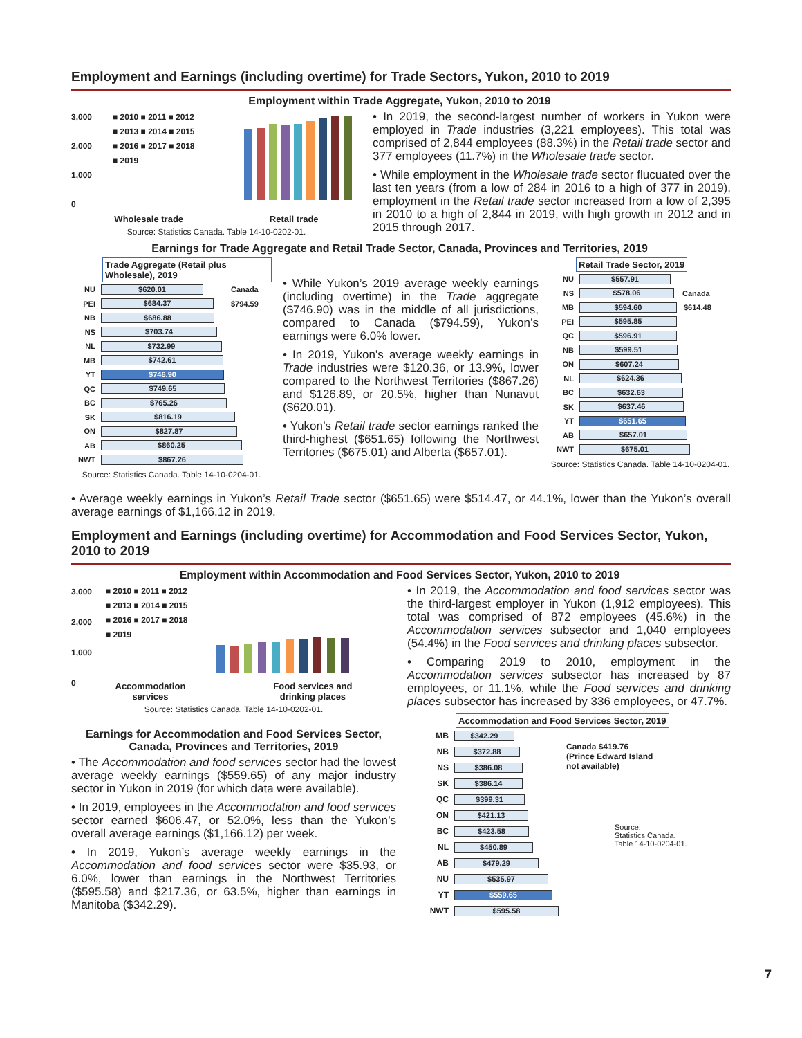Employment and Earnings (including overtime) for Trade Sectors, Yukon, 2010 to 2019
Employment within Trade Aggregate, Yukon, 2010 to 2019
3,000
2,000
1,000
0
■ 2010 ■ 2011 ■ 2012
■ 2013 ■ 2014 ■ 2015
■ 2016 ■ 2017 ■ 2018
■ 2019
Wholesale trade Retail trade
Source: Statistics Canada. Table 14-10-0202-01.
• In 2019, the second-largest number of workers in Yukon were employed in Trade industries (3,221 employees). This total was comprised of 2,844 employees (88.3%) in the Retail trade sector and 377 employees (11.7%) in the Wholesale trade sector.
• While employment in the Wholesale trade sector flucuated over the last ten years (from a low of 284 in 2016 to a high of 377 in 2019), employment in the Retail trade sector increased from a low of 2,395 in 2010 to a high of 2,844 in 2019, with high growth in 2012 and in 2015 through 2017.
Earnings for Trade Aggregate and Retail Trade Sector, Canada, Provinces and Territories, 2019
Trade Aggregate (Retail plus Wholesale), 2019
NU $620.01 Canada
PEI $684.37 $794.59
NB $686.88
NS $703.74
NL $732.99
MB $742.61
YT $746.90
QC $749.65
BC $765.26
SK $816.19
ON $827.87
AB $860.25
NWT $867.26
Source: Statistics Canada. Table 14-10-0204-01.
• While Yukon’s 2019 average weekly earnings (including overtime) in the Trade aggregate ($746.90) was in the middle of all jurisdictions, compared to Canada ($794.59), Yukon’s earnings were 6.0% lower.
• In 2019, Yukon’s average weekly earnings in Trade industries were $120.36, or 13.9%, lower compared to the Northwest Territories ($867.26) and $126.89, or 20.5%, higher than Nunavut ($620.01).
• Yukon’s Retail trade sector earnings ranked the third-highest ($651.65) following the Northwest Territories ($675.01) and Alberta ($657.01).
Retail Trade Sector, 2019
NU $557.91
NS $578.06 Canada
MB $594.60 $614.48
PEI $595.85
QC $596.91
NB $599.51
ON $607.24
NL $624.36
BC $632.63
SK $637.46
YT $651.65
AB $657.01
NWT $675.01
Source: Statistics Canada. Table 14-10-0204-01.
• Average weekly earnings in Yukon’s Retail Trade sector ($651.65) were $514.47, or 44.1%, lower than the Yukon’s overall average earnings of $1,166.12 in 2019.
Employment and Earnings (including overtime) for Accommodation and Food Services Sector, Yukon, 2010 to 2019
Employment within Accommodation and Food Services Sector, Yukon, 2010 to 2019
3,000
2,000
1,000
0
■ 2010 ■ 2011 ■ 2012
■ 2013 ■ 2014 ■ 2015
■ 2016 ■ 2017 ■ 2018
■ 2019
Accommodation
services Food services and
drinking places
Source: Statistics Canada. Table 14-10-0202-01.
Earnings for Accommodation and Food Services Sector,
Canada, Provinces and Territories, 2019
• The Accommodation and food services sector had the lowest average weekly earnings ($559.65) of any major industry sector in Yukon in 2019 (for which data were available).
• In 2019, employees in the Accommodation and food services sector earned $606.47, or 52.0%, less than the Yukon’s overall average earnings ($1,166.12) per week.
• In 2019, Yukon’s average weekly earnings in the Accommodation and food services sector were $35.93, or 6.0%, lower than earnings in the Northwest Territories ($595.58) and $217.36, or 63.5%, higher than earnings in Manitoba ($342.29).
• In 2019, the Accommodation and food services sector was the third-largest employer in Yukon (1,912 employees). This total was comprised of 872 employees (45.6%) in the Accommodation services subsector and 1,040 employees (54.4%) in the Food services and drinking places subsector.
• Comparing 2019 to 2010, employment in the Accommodation services subsector has increased by 87 employees, or 11.1%, while the Food services and drinking places subsector has increased by 336 employees, or 47.7%.
Accommodation and Food Services Sector, 2019
MB $342.29
NB $372.88
NS $386.08
SK $386.14
QC $399.31
ON $421.13
BC $423.58
NL $450.89
AB $479.29
NU $535.97
YT $559.65
NWT $595.58
Canada $419.76
(Prince Edward Island
not available)
Source:
Statistics Canada.
Table 14-10-0204-01.
7